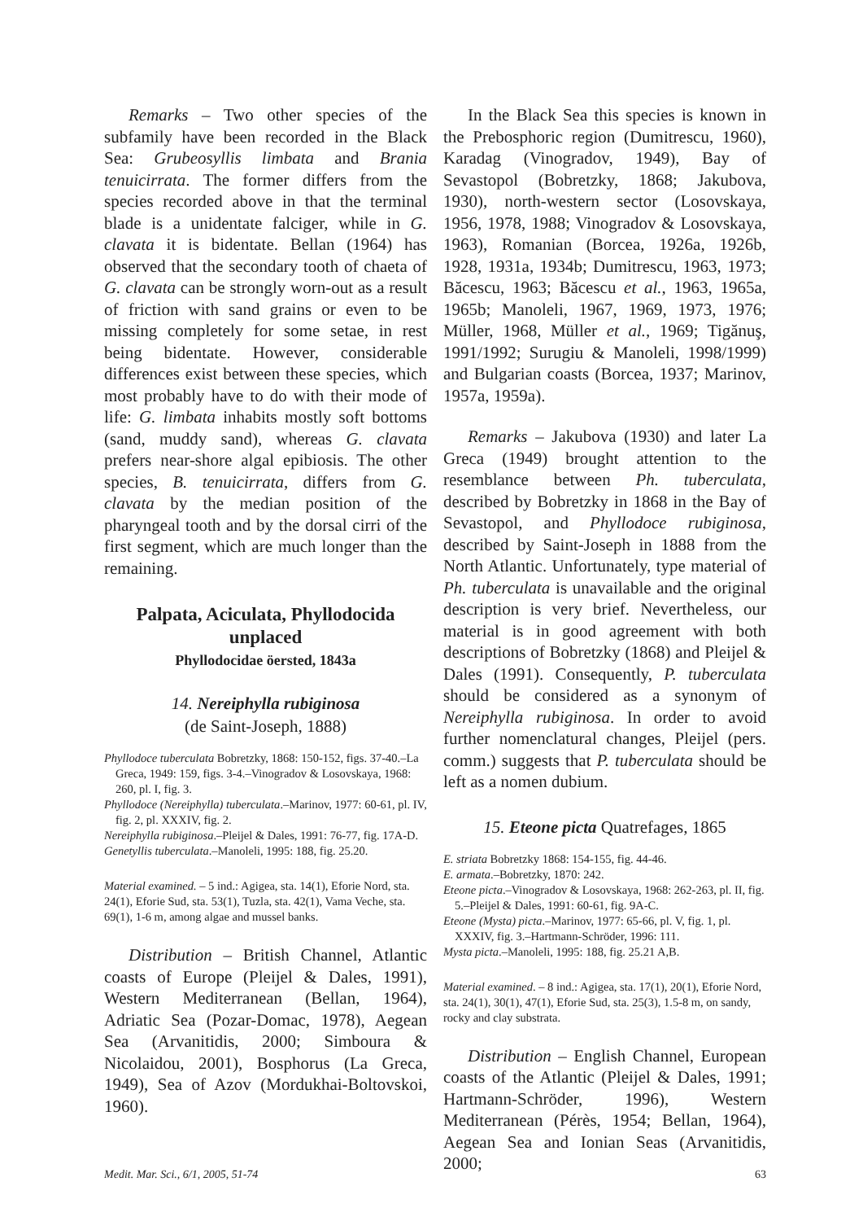Remarks – Two other species of the subfamily have been recorded in the Black Sea: Grubeosyllis limbata and Brania tenuicirrata. The former differs from the species recorded above in that the terminal blade is a unidentate falciger, while in G. clavata it is bidentate. Bellan (1964) has observed that the secondary tooth of chaeta of G. clavata can be strongly worn-out as a result of friction with sand grains or even to be missing completely for some setae, in rest being bidentate. However, considerable differences exist between these species, which most probably have to do with their mode of life: G. limbata inhabits mostly soft bottoms (sand, muddy sand), whereas G. clavata prefers near-shore algal epibiosis. The other species, B. tenuicirrata, differs from G. clavata by the median position of the pharyngeal tooth and by the dorsal cirri of the first segment, which are much longer than the remaining.
Palpata, Aciculata, Phyllodocida unplaced
Phyllodocidae öersted, 1843a
14. Nereiphylla rubiginosa
(de Saint-Joseph, 1888)
Phyllodoce tuberculata Bobretzky, 1868: 150-152, figs. 37-40.–La Greca, 1949: 159, figs. 3-4.–Vinogradov & Losovskaya, 1968: 260, pl. I, fig. 3.
Phyllodoce (Nereiphylla) tuberculata.–Marinov, 1977: 60-61, pl. IV, fig. 2, pl. XXXIV, fig. 2.
Nereiphylla rubiginosa.–Pleijel & Dales, 1991: 76-77, fig. 17A-D.
Genetyllis tuberculata.–Manoleli, 1995: 188, fig. 25.20.
Material examined. – 5 ind.: Agigea, sta. 14(1), Eforie Nord, sta. 24(1), Eforie Sud, sta. 53(1), Tuzla, sta. 42(1), Vama Veche, sta. 69(1), 1-6 m, among algae and mussel banks.
Distribution – British Channel, Atlantic coasts of Europe (Pleijel & Dales, 1991), Western Mediterranean (Bellan, 1964), Adriatic Sea (Pozar-Domac, 1978), Aegean Sea (Arvanitidis, 2000; Simboura & Nicolaidou, 2001), Bosphorus (La Greca, 1949), Sea of Azov (Mordukhai-Boltovskoi, 1960).
In the Black Sea this species is known in the Prebosphoric region (Dumitrescu, 1960), Karadag (Vinogradov, 1949), Bay of Sevastopol (Bobretzky, 1868; Jakubova, 1930), north-western sector (Losovskaya, 1956, 1978, 1988; Vinogradov & Losovskaya, 1963), Romanian (Borcea, 1926a, 1926b, 1928, 1931a, 1934b; Dumitrescu, 1963, 1973; Băcescu, 1963; Băcescu et al., 1963, 1965a, 1965b; Manoleli, 1967, 1969, 1973, 1976; Müller, 1968, Müller et al., 1969; Tigănuş, 1991/1992; Surugiu & Manoleli, 1998/1999) and Bulgarian coasts (Borcea, 1937; Marinov, 1957a, 1959a).
Remarks – Jakubova (1930) and later La Greca (1949) brought attention to the resemblance between Ph. tuberculata, described by Bobretzky in 1868 in the Bay of Sevastopol, and Phyllodoce rubiginosa, described by Saint-Joseph in 1888 from the North Atlantic. Unfortunately, type material of Ph. tuberculata is unavailable and the original description is very brief. Nevertheless, our material is in good agreement with both descriptions of Bobretzky (1868) and Pleijel & Dales (1991). Consequently, P. tuberculata should be considered as a synonym of Nereiphylla rubiginosa. In order to avoid further nomenclatural changes, Pleijel (pers. comm.) suggests that P. tuberculata should be left as a nomen dubium.
15. Eteone picta Quatrefages, 1865
E. striata Bobretzky 1868: 154-155, fig. 44-46.
E. armata.–Bobretzky, 1870: 242.
Eteone picta.–Vinogradov & Losovskaya, 1968: 262-263, pl. II, fig. 5.–Pleijel & Dales, 1991: 60-61, fig. 9A-C.
Eteone (Mysta) picta.–Marinov, 1977: 65-66, pl. V, fig. 1, pl. XXXIV, fig. 3.–Hartmann-Schröder, 1996: 111.
Mysta picta.–Manoleli, 1995: 188, fig. 25.21 A,B.
Material examined. – 8 ind.: Agigea, sta. 17(1), 20(1), Eforie Nord, sta. 24(1), 30(1), 47(1), Eforie Sud, sta. 25(3), 1.5-8 m, on sandy, rocky and clay substrata.
Distribution – English Channel, European coasts of the Atlantic (Pleijel & Dales, 1991; Hartmann-Schröder, 1996), Western Mediterranean (Pérès, 1954; Bellan, 1964), Aegean Sea and Ionian Seas (Arvanitidis, 2000;
Medit. Mar. Sci., 6/1, 2005, 51-74 63